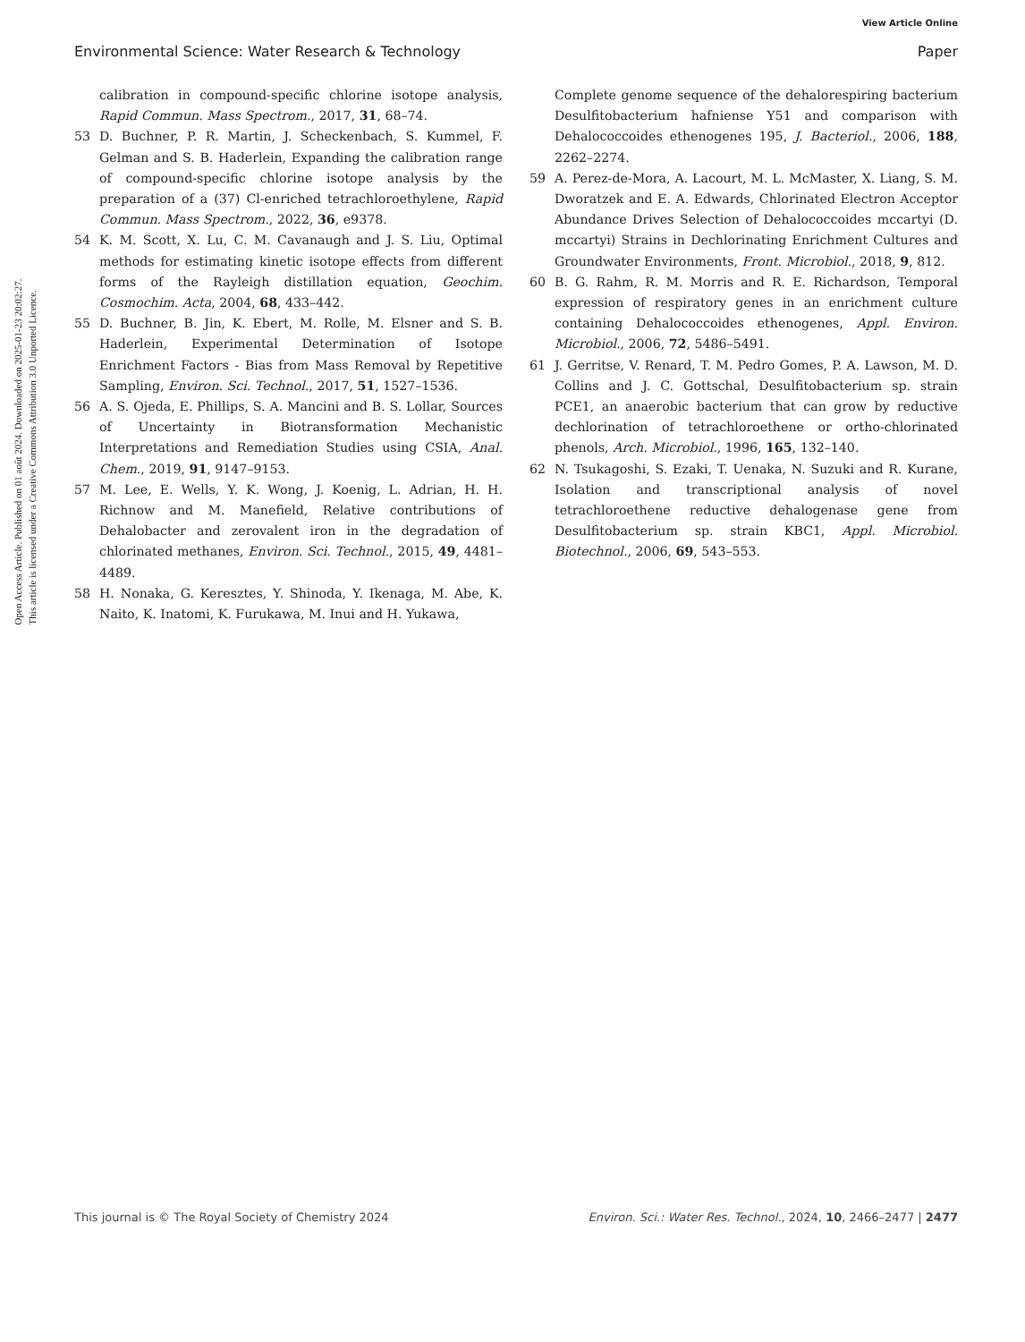View Article Online
Environmental Science: Water Research & Technology Paper
Open Access Article. Published on 01 août 2024. Downloaded on 2025-01-23 20:02:27.
This article is licensed under a Creative Commons Attribution 3.0 Unported Licence.
calibration in compound-specific chlorine isotope analysis, Rapid Commun. Mass Spectrom., 2017, 31, 68–74.
53 D. Buchner, P. R. Martin, J. Scheckenbach, S. Kummel, F. Gelman and S. B. Haderlein, Expanding the calibration range of compound-specific chlorine isotope analysis by the preparation of a (37) Cl-enriched tetrachloroethylene, Rapid Commun. Mass Spectrom., 2022, 36, e9378.
54 K. M. Scott, X. Lu, C. M. Cavanaugh and J. S. Liu, Optimal methods for estimating kinetic isotope effects from different forms of the Rayleigh distillation equation, Geochim. Cosmochim. Acta, 2004, 68, 433–442.
55 D. Buchner, B. Jin, K. Ebert, M. Rolle, M. Elsner and S. B. Haderlein, Experimental Determination of Isotope Enrichment Factors - Bias from Mass Removal by Repetitive Sampling, Environ. Sci. Technol., 2017, 51, 1527–1536.
56 A. S. Ojeda, E. Phillips, S. A. Mancini and B. S. Lollar, Sources of Uncertainty in Biotransformation Mechanistic Interpretations and Remediation Studies using CSIA, Anal. Chem., 2019, 91, 9147–9153.
57 M. Lee, E. Wells, Y. K. Wong, J. Koenig, L. Adrian, H. H. Richnow and M. Manefield, Relative contributions of Dehalobacter and zerovalent iron in the degradation of chlorinated methanes, Environ. Sci. Technol., 2015, 49, 4481–4489.
58 H. Nonaka, G. Keresztes, Y. Shinoda, Y. Ikenaga, M. Abe, K. Naito, K. Inatomi, K. Furukawa, M. Inui and H. Yukawa,
Complete genome sequence of the dehalorespiring bacterium Desulfitobacterium hafniense Y51 and comparison with Dehalococcoides ethenogenes 195, J. Bacteriol., 2006, 188, 2262–2274.
59 A. Perez-de-Mora, A. Lacourt, M. L. McMaster, X. Liang, S. M. Dworatzek and E. A. Edwards, Chlorinated Electron Acceptor Abundance Drives Selection of Dehalococcoides mccartyi (D. mccartyi) Strains in Dechlorinating Enrichment Cultures and Groundwater Environments, Front. Microbiol., 2018, 9, 812.
60 B. G. Rahm, R. M. Morris and R. E. Richardson, Temporal expression of respiratory genes in an enrichment culture containing Dehalococcoides ethenogenes, Appl. Environ. Microbiol., 2006, 72, 5486–5491.
61 J. Gerritse, V. Renard, T. M. Pedro Gomes, P. A. Lawson, M. D. Collins and J. C. Gottschal, Desulfitobacterium sp. strain PCE1, an anaerobic bacterium that can grow by reductive dechlorination of tetrachloroethene or ortho-chlorinated phenols, Arch. Microbiol., 1996, 165, 132–140.
62 N. Tsukagoshi, S. Ezaki, T. Uenaka, N. Suzuki and R. Kurane, Isolation and transcriptional analysis of novel tetrachloroethene reductive dehalogenase gene from Desulfitobacterium sp. strain KBC1, Appl. Microbiol. Biotechnol., 2006, 69, 543–553.
This journal is © The Royal Society of Chemistry 2024 Environ. Sci.: Water Res. Technol., 2024, 10, 2466–2477 | 2477